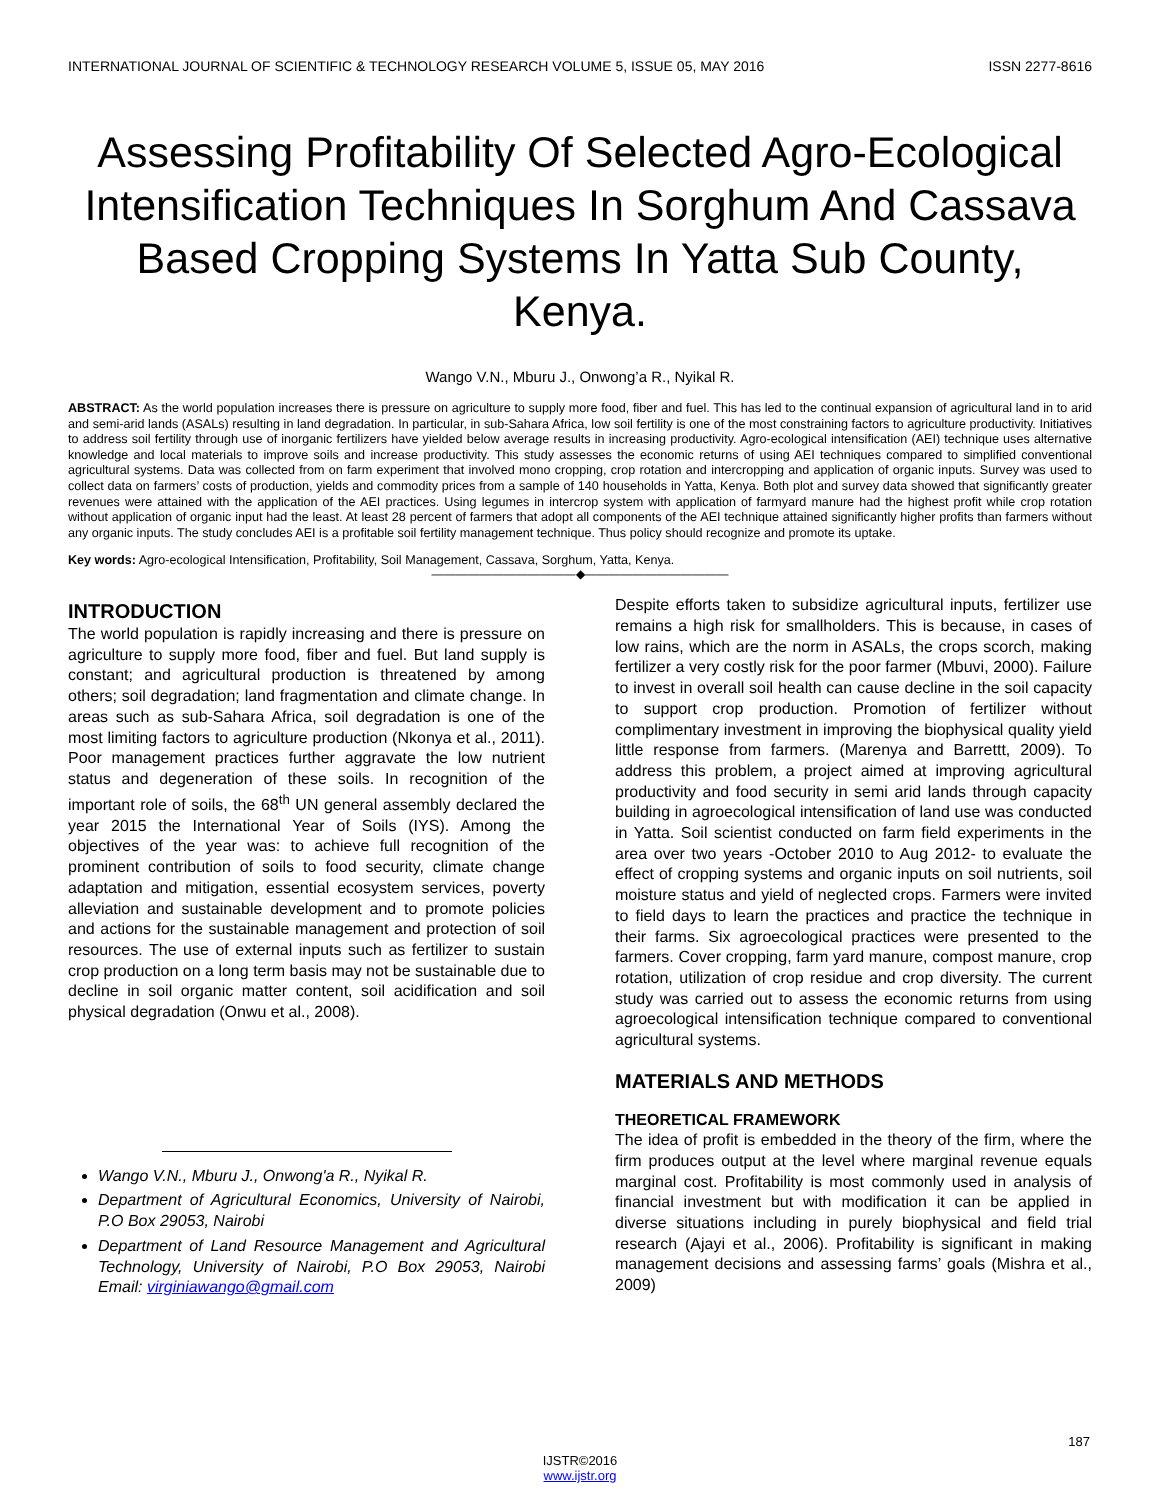INTERNATIONAL JOURNAL OF SCIENTIFIC & TECHNOLOGY RESEARCH VOLUME 5, ISSUE 05, MAY 2016 ISSN 2277-8616
Assessing Profitability Of Selected Agro-Ecological Intensification Techniques In Sorghum And Cassava Based Cropping Systems In Yatta Sub County, Kenya.
Wango V.N., Mburu J., Onwong’a R., Nyikal R.
ABSTRACT: As the world population increases there is pressure on agriculture to supply more food, fiber and fuel. This has led to the continual expansion of agricultural land in to arid and semi-arid lands (ASALs) resulting in land degradation. In particular, in sub-Sahara Africa, low soil fertility is one of the most constraining factors to agriculture productivity. Initiatives to address soil fertility through use of inorganic fertilizers have yielded below average results in increasing productivity. Agro-ecological intensification (AEI) technique uses alternative knowledge and local materials to improve soils and increase productivity. This study assesses the economic returns of using AEI techniques compared to simplified conventional agricultural systems. Data was collected from on farm experiment that involved mono cropping, crop rotation and intercropping and application of organic inputs. Survey was used to collect data on farmers’ costs of production, yields and commodity prices from a sample of 140 households in Yatta, Kenya. Both plot and survey data showed that significantly greater revenues were attained with the application of the AEI practices. Using legumes in intercrop system with application of farmyard manure had the highest profit while crop rotation without application of organic input had the least. At least 28 percent of farmers that adopt all components of the AEI technique attained significantly higher profits than farmers without any organic inputs. The study concludes AEI is a profitable soil fertility management technique. Thus policy should recognize and promote its uptake.
Key words: Agro-ecological Intensification, Profitability, Soil Management, Cassava, Sorghum, Yatta, Kenya.
————————————◆————————————
INTRODUCTION
The world population is rapidly increasing and there is pressure on agriculture to supply more food, fiber and fuel. But land supply is constant; and agricultural production is threatened by among others; soil degradation; land fragmentation and climate change. In areas such as sub-Sahara Africa, soil degradation is one of the most limiting factors to agriculture production (Nkonya et al., 2011). Poor management practices further aggravate the low nutrient status and degeneration of these soils. In recognition of the important role of soils, the 68<sup>th</sup> UN general assembly declared the year 2015 the International Year of Soils (IYS). Among the objectives of the year was: to achieve full recognition of the prominent contribution of soils to food security, climate change adaptation and mitigation, essential ecosystem services, poverty alleviation and sustainable development and to promote policies and actions for the sustainable management and protection of soil resources. The use of external inputs such as fertilizer to sustain crop production on a long term basis may not be sustainable due to decline in soil organic matter content, soil acidification and soil physical degradation (Onwu et al., 2008).
Wango V.N., Mburu J., Onwong'a R., Nyikal R.
Department of Agricultural Economics, University of Nairobi, P.O Box 29053, Nairobi
Department of Land Resource Management and Agricultural Technology, University of Nairobi, P.O Box 29053, Nairobi Email: virginiawango@gmail.com
Despite efforts taken to subsidize agricultural inputs, fertilizer use remains a high risk for smallholders. This is because, in cases of low rains, which are the norm in ASALs, the crops scorch, making fertilizer a very costly risk for the poor farmer (Mbuvi, 2000). Failure to invest in overall soil health can cause decline in the soil capacity to support crop production. Promotion of fertilizer without complimentary investment in improving the biophysical quality yield little response from farmers. (Marenya and Barrettt, 2009). To address this problem, a project aimed at improving agricultural productivity and food security in semi arid lands through capacity building in agroecological intensification of land use was conducted in Yatta. Soil scientist conducted on farm field experiments in the area over two years -October 2010 to Aug 2012- to evaluate the effect of cropping systems and organic inputs on soil nutrients, soil moisture status and yield of neglected crops. Farmers were invited to field days to learn the practices and practice the technique in their farms. Six agroecological practices were presented to the farmers. Cover cropping, farm yard manure, compost manure, crop rotation, utilization of crop residue and crop diversity. The current study was carried out to assess the economic returns from using agroecological intensification technique compared to conventional agricultural systems.
MATERIALS AND METHODS
THEORETICAL FRAMEWORK
The idea of profit is embedded in the theory of the firm, where the firm produces output at the level where marginal revenue equals marginal cost. Profitability is most commonly used in analysis of financial investment but with modification it can be applied in diverse situations including in purely biophysical and field trial research (Ajayi et al., 2006). Profitability is significant in making management decisions and assessing farms’ goals (Mishra et al., 2009)
187
IJSTR©2016
www.ijstr.org